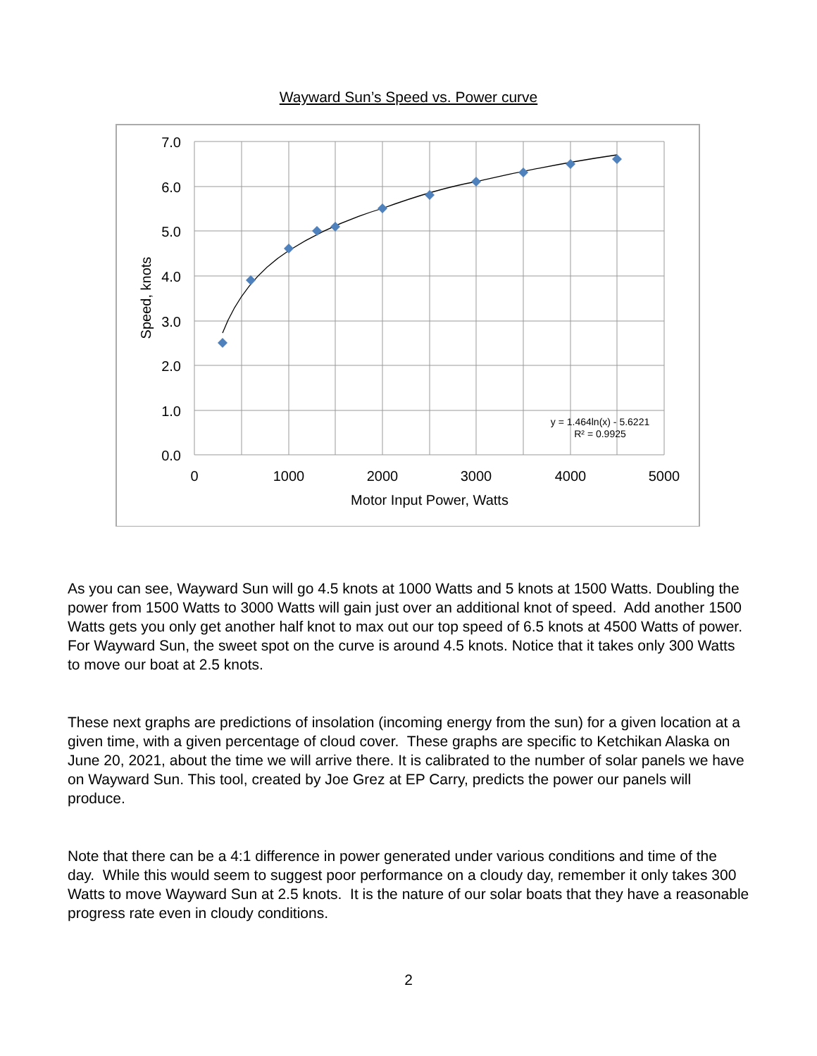Wayward Sun’s Speed vs. Power curve
7.0
6.0
5.0
4.0
3.0
2.0
1.0
0.0
0
1000
2000
3000
4000
5000
Motor Input Power, Watts
Speed, knots
y = 1.464ln(x) - 5.6221
R² = 0.9925
As you can see, Wayward Sun will go 4.5 knots at 1000 Watts and 5 knots at 1500 Watts. Doubling the power from 1500 Watts to 3000 Watts will gain just over an additional knot of speed. Add another 1500 Watts gets you only get another half knot to max out our top speed of 6.5 knots at 4500 Watts of power. For Wayward Sun, the sweet spot on the curve is around 4.5 knots. Notice that it takes only 300 Watts to move our boat at 2.5 knots.
These next graphs are predictions of insolation (incoming energy from the sun) for a given location at a given time, with a given percentage of cloud cover. These graphs are specific to Ketchikan Alaska on June 20, 2021, about the time we will arrive there. It is calibrated to the number of solar panels we have on Wayward Sun. This tool, created by Joe Grez at EP Carry, predicts the power our panels will produce.
Note that there can be a 4:1 difference in power generated under various conditions and time of the day. While this would seem to suggest poor performance on a cloudy day, remember it only takes 300 Watts to move Wayward Sun at 2.5 knots. It is the nature of our solar boats that they have a reasonable progress rate even in cloudy conditions.
2